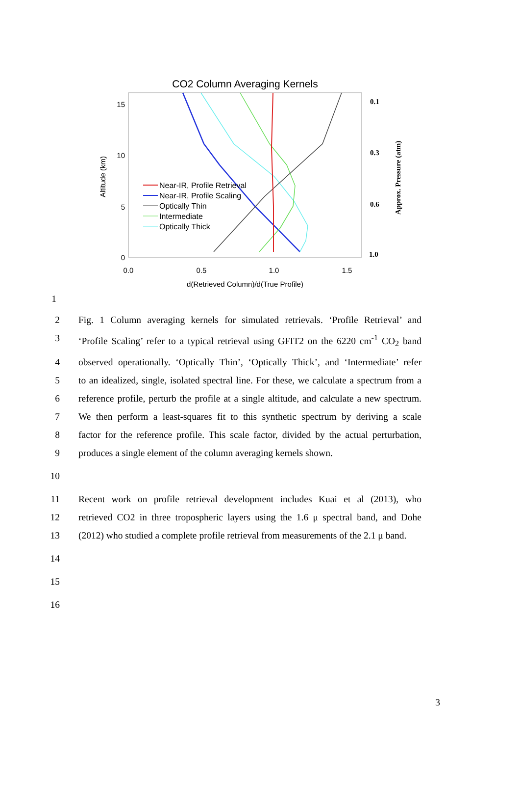CO2 Column Averaging Kernels
15
10
5
0
0.0
0.5
1.0
1.5
d(Retrieved Column)/d(True Profile)
Altitude (km)
0.1
0.3
0.6
1.0
Approx. Pressure (atm)
Near-IR, Profile Retrieval
Near-IR, Profile Scaling
Optically Thin
Intermediate
Optically Thick
1
2 Fig. 1 Column averaging kernels for simulated retrievals. ‘Profile Retrieval’ and
3 ‘Profile Scaling’ refer to a typical retrieval using GFIT2 on the 6220 cm<sup>-1</sup> CO<sub>2</sub> band
4 observed operationally. ‘Optically Thin’, ‘Optically Thick’, and ‘Intermediate’ refer
5 to an idealized, single, isolated spectral line. For these, we calculate a spectrum from a
6 reference profile, perturb the profile at a single altitude, and calculate a new spectrum.
7 We then perform a least-squares fit to this synthetic spectrum by deriving a scale
8 factor for the reference profile. This scale factor, divided by the actual perturbation,
9 produces a single element of the column averaging kernels shown.
10
11 Recent work on profile retrieval development includes Kuai et al (2013), who
12 retrieved CO2 in three tropospheric layers using the 1.6 μ spectral band, and Dohe
13 (2012) who studied a complete profile retrieval from measurements of the 2.1 μ band.
14
15
16
3